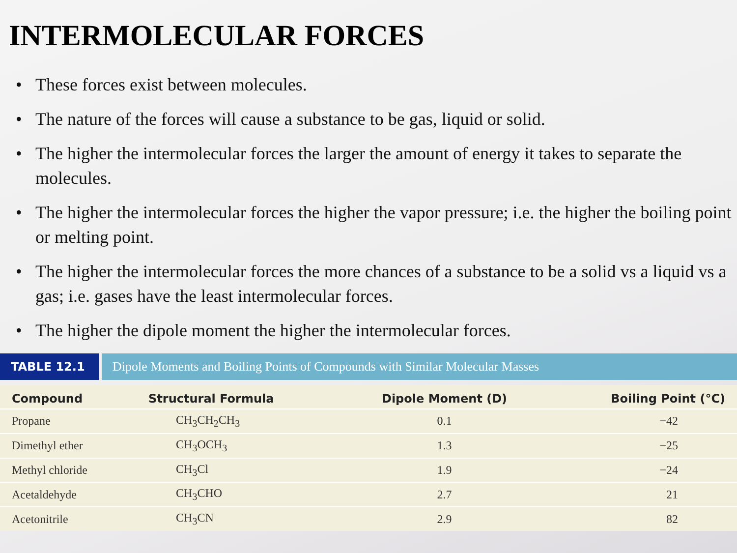INTERMOLECULAR FORCES
• These forces exist between molecules.
• The nature of the forces will cause a substance to be gas, liquid or solid.
• The higher the intermolecular forces the larger the amount of energy it takes to separate the molecules.
• The higher the intermolecular forces the higher the vapor pressure; i.e. the higher the boiling point or melting point.
• The higher the intermolecular forces the more chances of a substance to be a solid vs a liquid vs a gas; i.e. gases have the least intermolecular forces.
• The higher the dipole moment the higher the intermolecular forces.
TABLE 12.1 Dipole Moments and Boiling Points of Compounds with Similar Molecular Masses
| Compound | Structural Formula | Dipole Moment (D) | Boiling Point (°C) |
| --- | --- | --- | --- |
| Propane | CH<sub>3</sub>CH<sub>2</sub>CH<sub>3</sub> | 0.1 | −42 |
| Dimethyl ether | CH<sub>3</sub>OCH<sub>3</sub> | 1.3 | −25 |
| Methyl chloride | CH<sub>3</sub>Cl | 1.9 | −24 |
| Acetaldehyde | CH<sub>3</sub>CHO | 2.7 | 21 |
| Acetonitrile | CH<sub>3</sub>CN | 2.9 | 82 |